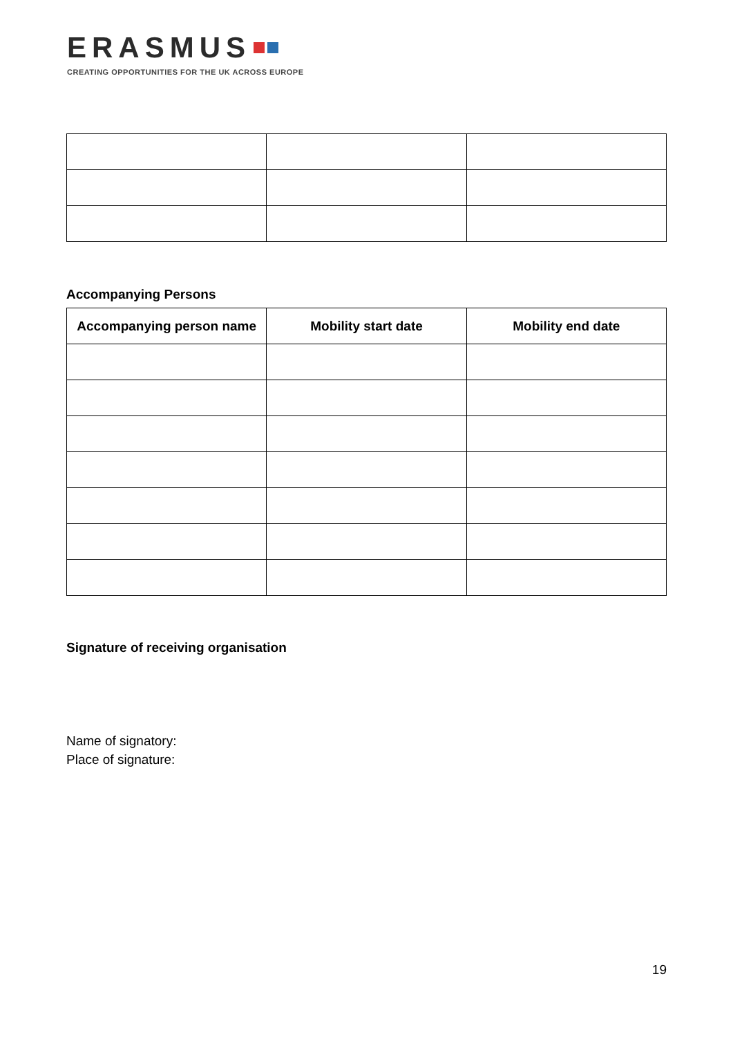ERASMUS
CREATING OPPORTUNITIES FOR THE UK ACROSS EUROPE
Accompanying Persons
| Accompanying person name | Mobility start date | Mobility end date |
| --- | --- | --- |
Signature of receiving organisation
Name of signatory:
Place of signature:
19